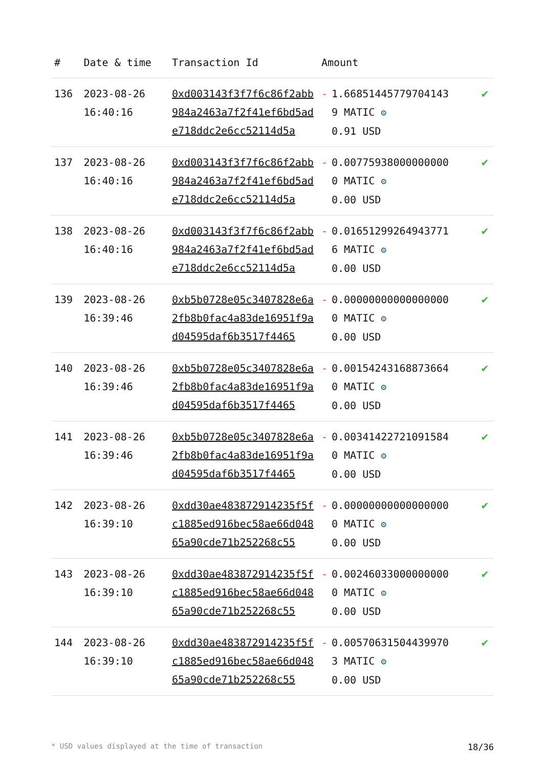| # | Date & time | Transaction Id | Amount | |
| --- | --- | --- | --- | --- |
| 136 | 2023-08-26 16:40:16 | 0xd003143f3f7f6c86f2abb984a2463a7f2f41ef6bd5ade718ddc2e6cc52114d5a | - 1.668514457797041439 MATIC ⚙ 0.91 USD | ✔ |
| 137 | 2023-08-26 16:40:16 | 0xd003143f3f7f6c86f2abb984a2463a7f2f41ef6bd5ade718ddc2e6cc52114d5a | - 0.007759380000000000 MATIC ⚙ 0.00 USD | ✔ |
| 138 | 2023-08-26 16:40:16 | 0xd003143f3f7f6c86f2abb984a2463a7f2f41ef6bd5ade718ddc2e6cc52114d5a | - 0.016512992649437716 MATIC ⚙ 0.00 USD | ✔ |
| 139 | 2023-08-26 16:39:46 | 0xb5b0728e05c3407828e6a2fb8b0fac4a83de16951f9ad04595daf6b3517f4465 | - 0.000000000000000000 MATIC ⚙ 0.00 USD | ✔ |
| 140 | 2023-08-26 16:39:46 | 0xb5b0728e05c3407828e6a2fb8b0fac4a83de16951f9ad04595daf6b3517f4465 | - 0.001542431688736640 MATIC ⚙ 0.00 USD | ✔ |
| 141 | 2023-08-26 16:39:46 | 0xb5b0728e05c3407828e6a2fb8b0fac4a83de16951f9ad04595daf6b3517f4465 | - 0.003414227210915840 MATIC ⚙ 0.00 USD | ✔ |
| 142 | 2023-08-26 16:39:10 | 0xdd30ae483872914235f5fc1885ed916bec58ae66d04865a90cde71b252268c55 | - 0.000000000000000000 MATIC ⚙ 0.00 USD | ✔ |
| 143 | 2023-08-26 16:39:10 | 0xdd30ae483872914235f5fc1885ed916bec58ae66d04865a90cde71b252268c55 | - 0.002460330000000000 MATIC ⚙ 0.00 USD | ✔ |
| 144 | 2023-08-26 16:39:10 | 0xdd30ae483872914235f5fc1885ed916bec58ae66d04865a90cde71b252268c55 | - 0.005706315044399703 MATIC ⚙ 0.00 USD | ✔ |
* USD values displayed at the time of transaction 18/36